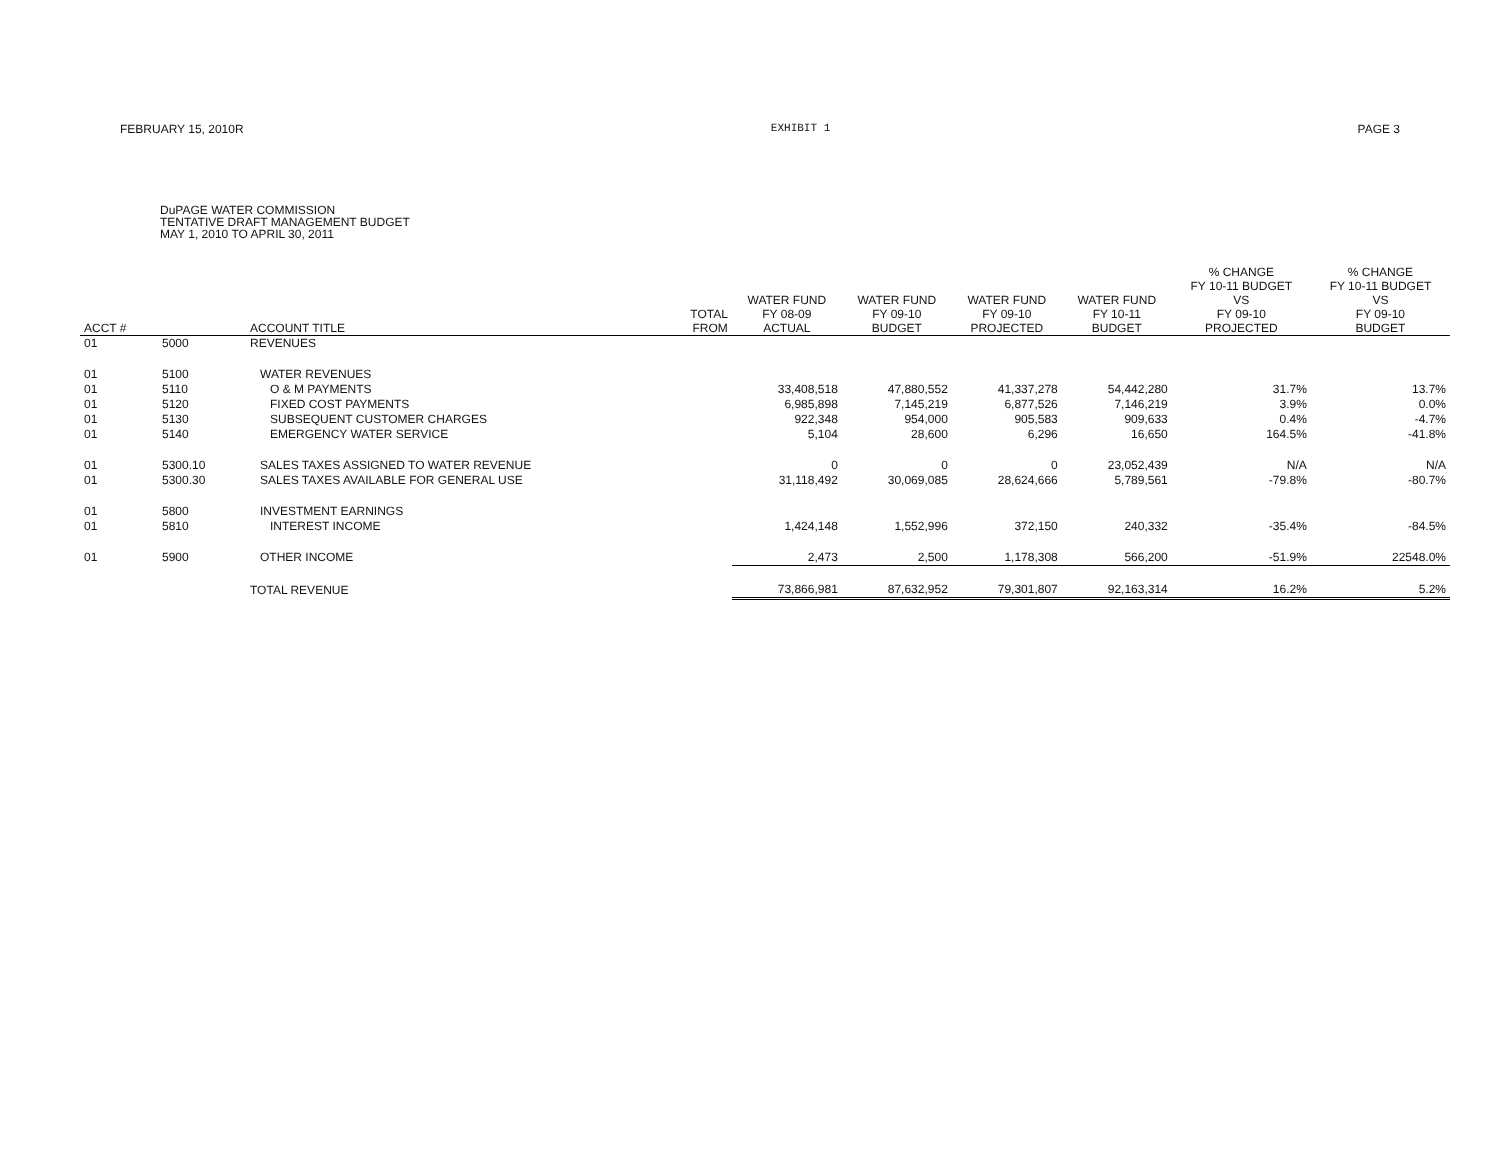FEBRUARY 15, 2010R EXHIBIT 1 PAGE 3
DuPAGE WATER COMMISSION
TENTATIVE DRAFT MANAGEMENT BUDGET
MAY 1, 2010 TO APRIL 30, 2011
| ACCT # | | ACCOUNT TITLE | TOTAL FROM | WATER FUND FY 08-09 ACTUAL | WATER FUND FY 09-10 BUDGET | WATER FUND FY 09-10 PROJECTED | WATER FUND FY 10-11 BUDGET | % CHANGE FY 10-11 BUDGET VS FY 09-10 PROJECTED | % CHANGE FY 10-11 BUDGET VS FY 09-10 BUDGET |
| --- | --- | --- | --- | --- | --- | --- | --- | --- | --- |
| 01 | 5000 | REVENUES | | | | | | | |
| 01 | 5100 | WATER REVENUES | | | | | | | |
| 01 | 5110 | O & M PAYMENTS | | 33,408,518 | 47,880,552 | 41,337,278 | 54,442,280 | 31.7% | 13.7% |
| 01 | 5120 | FIXED COST PAYMENTS | | 6,985,898 | 7,145,219 | 6,877,526 | 7,146,219 | 3.9% | 0.0% |
| 01 | 5130 | SUBSEQUENT CUSTOMER CHARGES | | 922,348 | 954,000 | 905,583 | 909,633 | 0.4% | -4.7% |
| 01 | 5140 | EMERGENCY WATER SERVICE | | 5,104 | 28,600 | 6,296 | 16,650 | 164.5% | -41.8% |
| 01 | 5300.10 | SALES TAXES ASSIGNED TO WATER REVENUE | | 0 | 0 | 0 | 23,052,439 | N/A | N/A |
| 01 | 5300.30 | SALES TAXES AVAILABLE FOR GENERAL USE | | 31,118,492 | 30,069,085 | 28,624,666 | 5,789,561 | -79.8% | -80.7% |
| 01 | 5800 | INVESTMENT EARNINGS | | | | | | | |
| 01 | 5810 | INTEREST INCOME | | 1,424,148 | 1,552,996 | 372,150 | 240,332 | -35.4% | -84.5% |
| 01 | 5900 | OTHER INCOME | | 2,473 | 2,500 | 1,178,308 | 566,200 | -51.9% | 22548.0% |
| | | TOTAL REVENUE | | 73,866,981 | 87,632,952 | 79,301,807 | 92,163,314 | 16.2% | 5.2% |